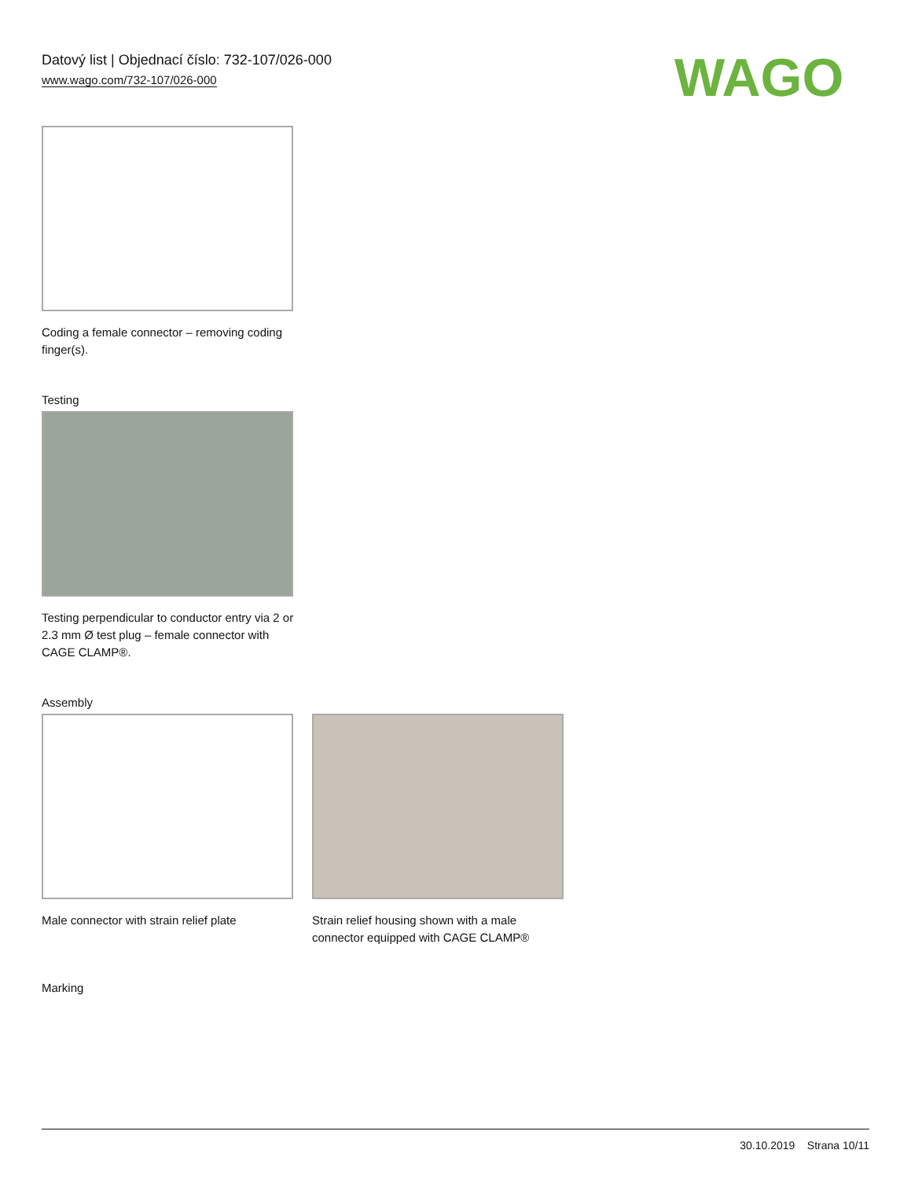Datový list | Objednací číslo: 732-107/026-000
www.wago.com/732-107/026-000
WAGO
Coding a female connector – removing coding finger(s).
Testing
Testing perpendicular to conductor entry via 2 or 2.3 mm Ø test plug – female connector with CAGE CLAMP®.
Assembly
Male connector with strain relief plate
Strain relief housing shown with a male connector equipped with CAGE CLAMP®
Marking
30.10.2019 Strana 10/11